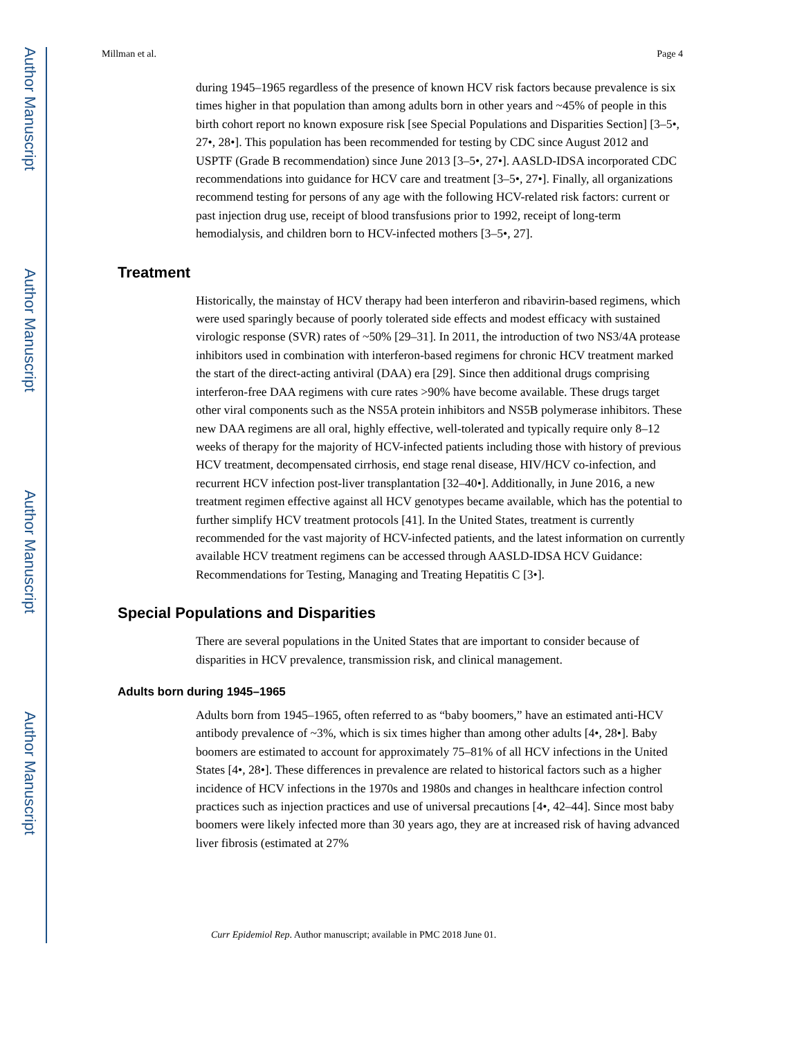Author Manuscript
Author Manuscript
Author Manuscript
Author Manuscript
Millman et al. Page 4
during 1945–1965 regardless of the presence of known HCV risk factors because prevalence is six times higher in that population than among adults born in other years and ~45% of people in this birth cohort report no known exposure risk [see Special Populations and Disparities Section] [3–5•, 27•, 28•]. This population has been recommended for testing by CDC since August 2012 and USPTF (Grade B recommendation) since June 2013 [3–5•, 27•]. AASLD-IDSA incorporated CDC recommendations into guidance for HCV care and treatment [3–5•, 27•]. Finally, all organizations recommend testing for persons of any age with the following HCV-related risk factors: current or past injection drug use, receipt of blood transfusions prior to 1992, receipt of long-term hemodialysis, and children born to HCV-infected mothers [3–5•, 27].
Treatment
Historically, the mainstay of HCV therapy had been interferon and ribavirin-based regimens, which were used sparingly because of poorly tolerated side effects and modest efficacy with sustained virologic response (SVR) rates of ~50% [29–31]. In 2011, the introduction of two NS3/4A protease inhibitors used in combination with interferon-based regimens for chronic HCV treatment marked the start of the direct-acting antiviral (DAA) era [29]. Since then additional drugs comprising interferon-free DAA regimens with cure rates >90% have become available. These drugs target other viral components such as the NS5A protein inhibitors and NS5B polymerase inhibitors. These new DAA regimens are all oral, highly effective, well-tolerated and typically require only 8–12 weeks of therapy for the majority of HCV-infected patients including those with history of previous HCV treatment, decompensated cirrhosis, end stage renal disease, HIV/HCV co-infection, and recurrent HCV infection post-liver transplantation [32–40•]. Additionally, in June 2016, a new treatment regimen effective against all HCV genotypes became available, which has the potential to further simplify HCV treatment protocols [41]. In the United States, treatment is currently recommended for the vast majority of HCV-infected patients, and the latest information on currently available HCV treatment regimens can be accessed through AASLD-IDSA HCV Guidance: Recommendations for Testing, Managing and Treating Hepatitis C [3•].
Special Populations and Disparities
There are several populations in the United States that are important to consider because of disparities in HCV prevalence, transmission risk, and clinical management.
Adults born during 1945–1965
Adults born from 1945–1965, often referred to as “baby boomers,” have an estimated anti-HCV antibody prevalence of ~3%, which is six times higher than among other adults [4•, 28•]. Baby boomers are estimated to account for approximately 75–81% of all HCV infections in the United States [4•, 28•]. These differences in prevalence are related to historical factors such as a higher incidence of HCV infections in the 1970s and 1980s and changes in healthcare infection control practices such as injection practices and use of universal precautions [4•, 42–44]. Since most baby boomers were likely infected more than 30 years ago, they are at increased risk of having advanced liver fibrosis (estimated at 27%
Curr Epidemiol Rep. Author manuscript; available in PMC 2018 June 01.